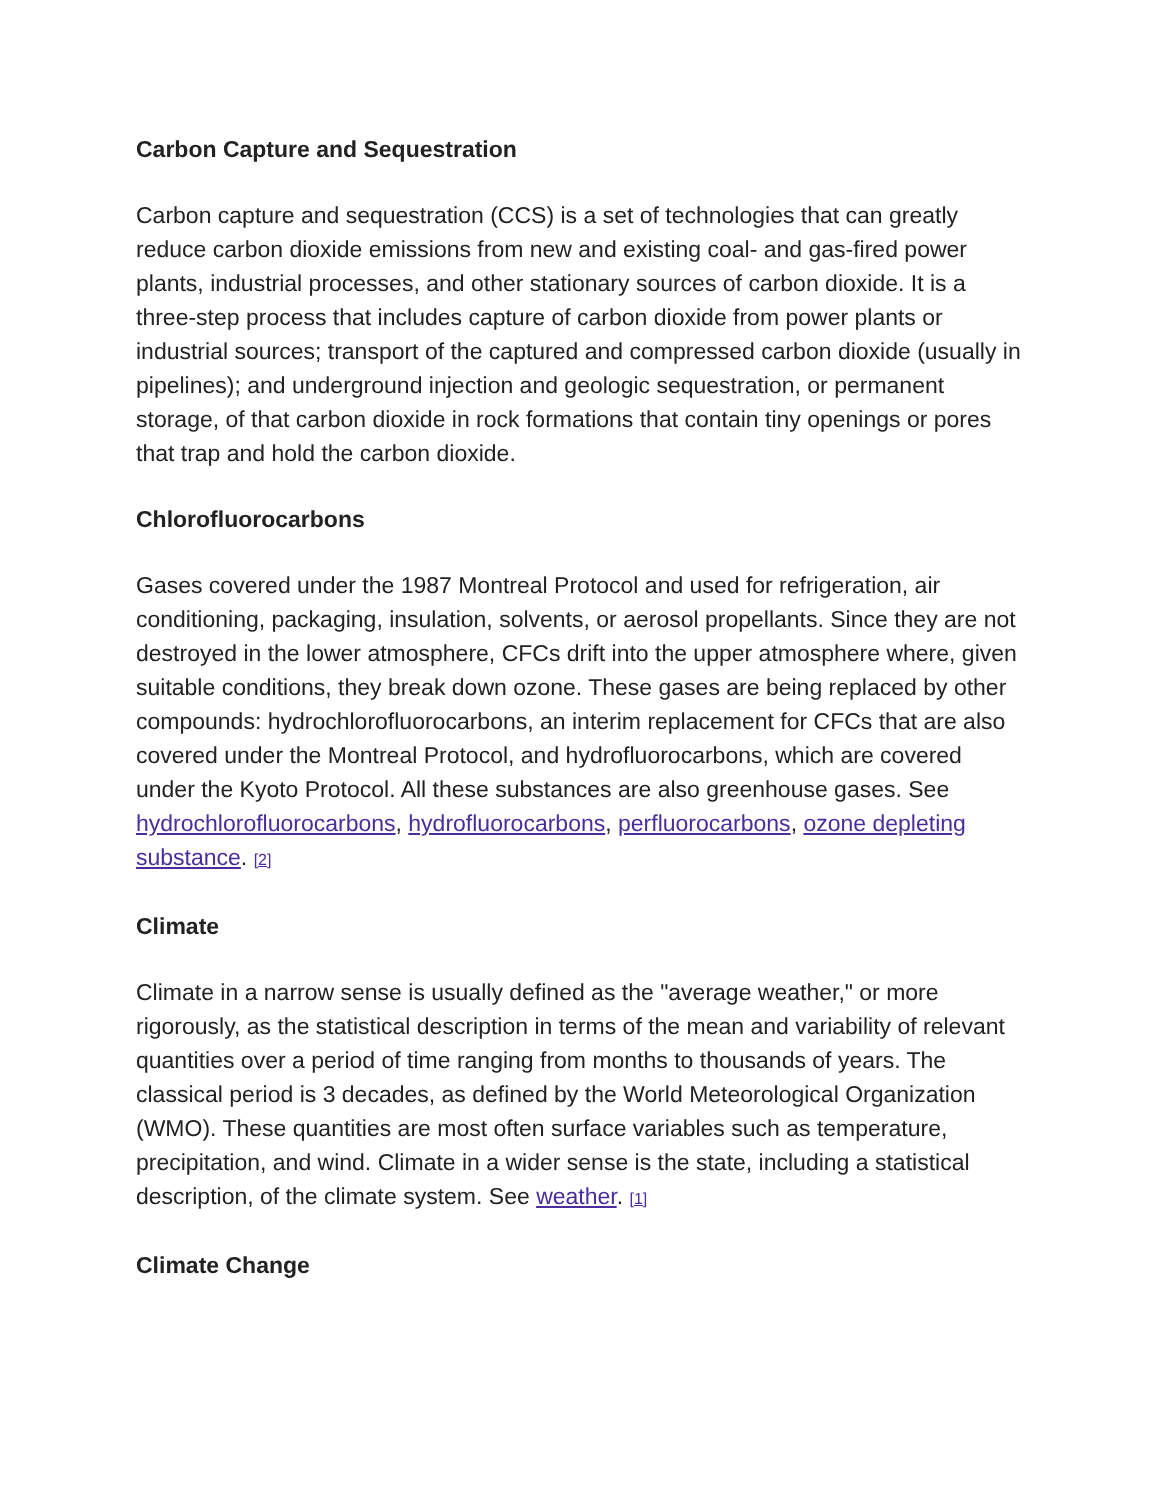Carbon Capture and Sequestration
Carbon capture and sequestration (CCS) is a set of technologies that can greatly reduce carbon dioxide emissions from new and existing coal- and gas-fired power plants, industrial processes, and other stationary sources of carbon dioxide. It is a three-step process that includes capture of carbon dioxide from power plants or industrial sources; transport of the captured and compressed carbon dioxide (usually in pipelines); and underground injection and geologic sequestration, or permanent storage, of that carbon dioxide in rock formations that contain tiny openings or pores that trap and hold the carbon dioxide.
Chlorofluorocarbons
Gases covered under the 1987 Montreal Protocol and used for refrigeration, air conditioning, packaging, insulation, solvents, or aerosol propellants. Since they are not destroyed in the lower atmosphere, CFCs drift into the upper atmosphere where, given suitable conditions, they break down ozone. These gases are being replaced by other compounds: hydrochlorofluorocarbons, an interim replacement for CFCs that are also covered under the Montreal Protocol, and hydrofluorocarbons, which are covered under the Kyoto Protocol. All these substances are also greenhouse gases. See hydrochlorofluorocarbons, hydrofluorocarbons, perfluorocarbons, ozone depleting substance. <sup>[2]</sup>
Climate
Climate in a narrow sense is usually defined as the "average weather," or more rigorously, as the statistical description in terms of the mean and variability of relevant quantities over a period of time ranging from months to thousands of years. The classical period is 3 decades, as defined by the World Meteorological Organization (WMO). These quantities are most often surface variables such as temperature, precipitation, and wind. Climate in a wider sense is the state, including a statistical description, of the climate system. See weather. <sup>[1]</sup>
Climate Change